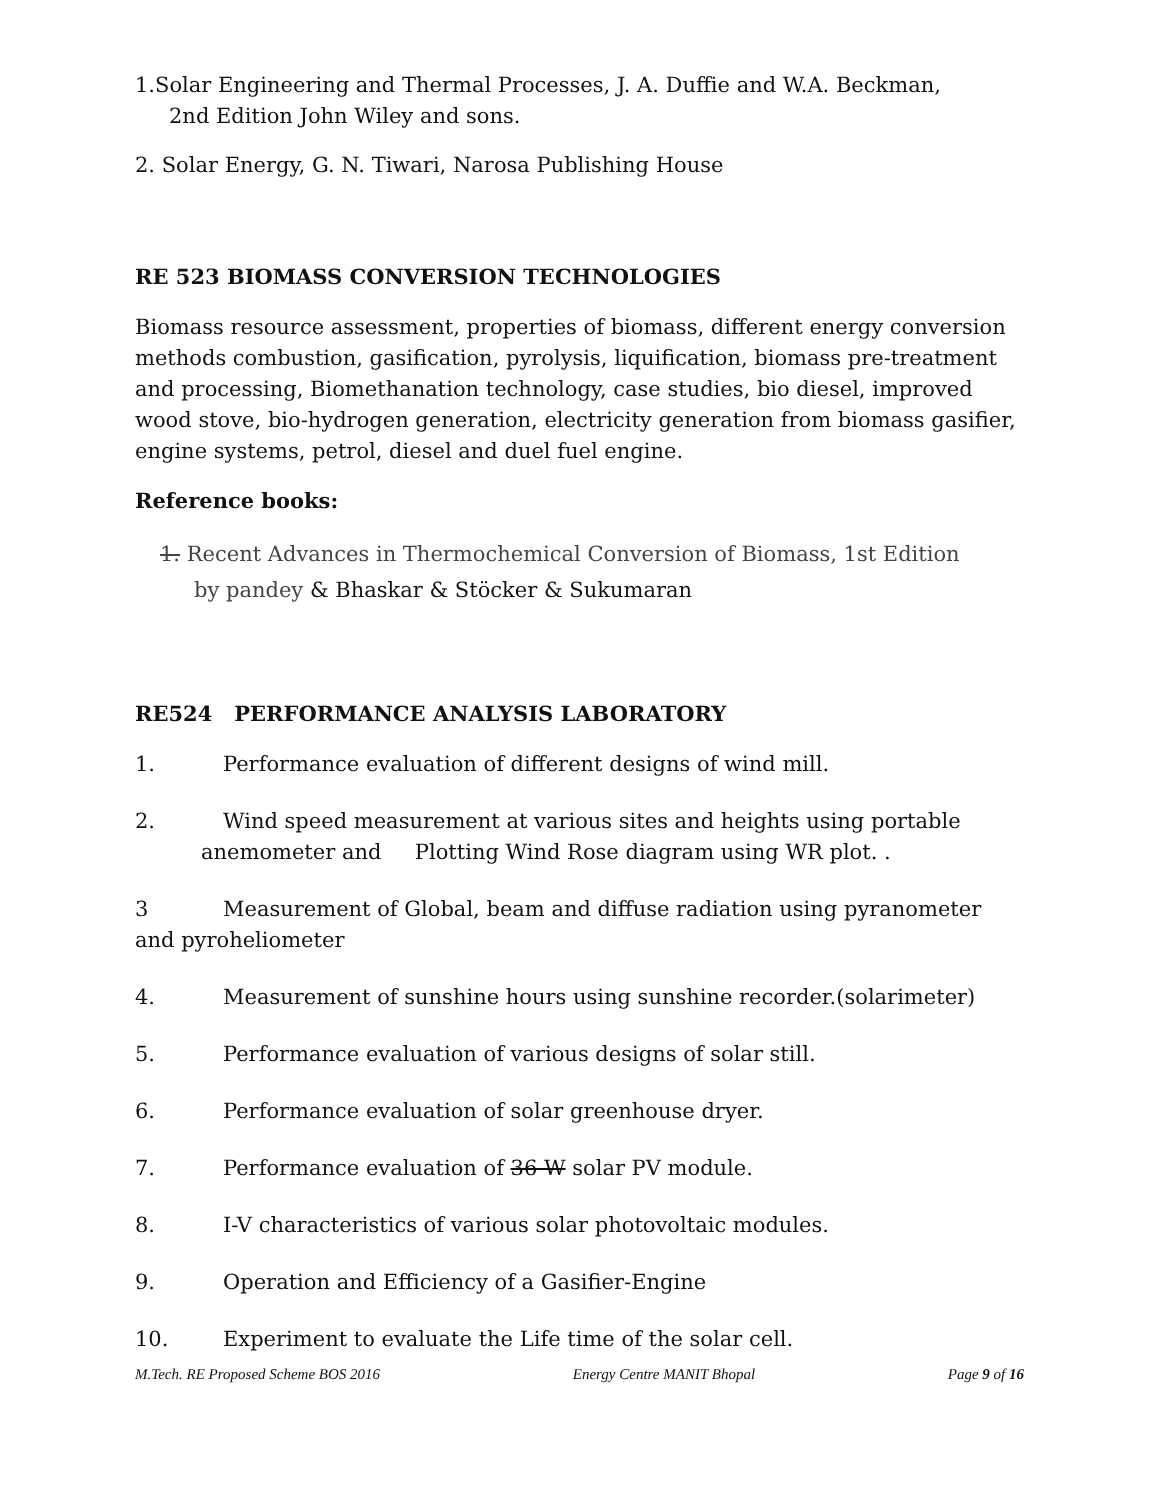1.Solar Engineering and Thermal Processes, J. A. Duffie and W.A. Beckman,
2nd Edition John Wiley and sons.
2. Solar Energy, G. N. Tiwari, Narosa Publishing House
RE 523 BIOMASS CONVERSION TECHNOLOGIES
Biomass resource assessment, properties of biomass, different energy conversion methods combustion, gasification, pyrolysis, liquification, biomass pre-treatment and processing, Biomethanation technology, case studies, bio diesel, improved wood stove, bio-hydrogen generation, electricity generation from biomass gasifier, engine systems, petrol, diesel and duel fuel engine.
Reference books:
1. Recent Advances in Thermochemical Conversion of Biomass, 1st Edition
by pandey & Bhaskar & Stöcker & Sukumaran
RE524 PERFORMANCE ANALYSIS LABORATORY
1. Performance evaluation of different designs of wind mill.
2. Wind speed measurement at various sites and heights using portable
anemometer and Plotting Wind Rose diagram using WR plot. .
3 Measurement of Global, beam and diffuse radiation using pyranometer and pyroheliometer
4. Measurement of sunshine hours using sunshine recorder.(solarimeter)
5. Performance evaluation of various designs of solar still.
6. Performance evaluation of solar greenhouse dryer.
7. Performance evaluation of 36 W solar PV module.
8. I-V characteristics of various solar photovoltaic modules.
9. Operation and Efficiency of a Gasifier-Engine
10. Experiment to evaluate the Life time of the solar cell.
M.Tech. RE Proposed Scheme BOS 2016 Energy Centre MANIT Bhopal Page 9 of 16